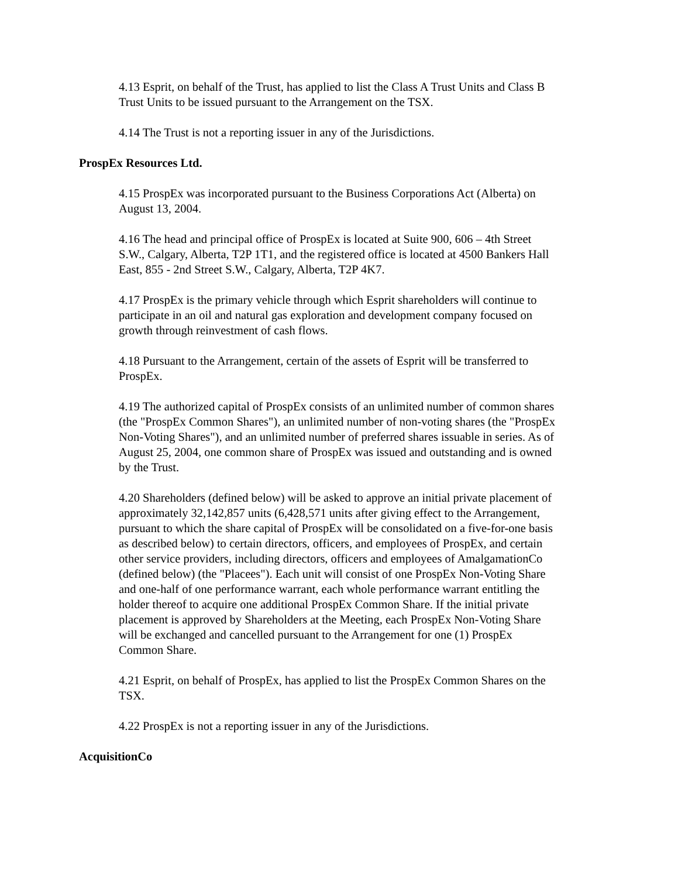4.13 Esprit, on behalf of the Trust, has applied to list the Class A Trust Units and Class B Trust Units to be issued pursuant to the Arrangement on the TSX.
4.14 The Trust is not a reporting issuer in any of the Jurisdictions.
ProspEx Resources Ltd.
4.15 ProspEx was incorporated pursuant to the Business Corporations Act (Alberta) on August 13, 2004.
4.16 The head and principal office of ProspEx is located at Suite 900, 606 – 4th Street S.W., Calgary, Alberta, T2P 1T1, and the registered office is located at 4500 Bankers Hall East, 855 - 2nd Street S.W., Calgary, Alberta, T2P 4K7.
4.17 ProspEx is the primary vehicle through which Esprit shareholders will continue to participate in an oil and natural gas exploration and development company focused on growth through reinvestment of cash flows.
4.18 Pursuant to the Arrangement, certain of the assets of Esprit will be transferred to ProspEx.
4.19 The authorized capital of ProspEx consists of an unlimited number of common shares (the "ProspEx Common Shares"), an unlimited number of non-voting shares (the "ProspEx Non-Voting Shares"), and an unlimited number of preferred shares issuable in series. As of August 25, 2004, one common share of ProspEx was issued and outstanding and is owned by the Trust.
4.20 Shareholders (defined below) will be asked to approve an initial private placement of approximately 32,142,857 units (6,428,571 units after giving effect to the Arrangement, pursuant to which the share capital of ProspEx will be consolidated on a five-for-one basis as described below) to certain directors, officers, and employees of ProspEx, and certain other service providers, including directors, officers and employees of AmalgamationCo (defined below) (the "Placees"). Each unit will consist of one ProspEx Non-Voting Share and one-half of one performance warrant, each whole performance warrant entitling the holder thereof to acquire one additional ProspEx Common Share. If the initial private placement is approved by Shareholders at the Meeting, each ProspEx Non-Voting Share will be exchanged and cancelled pursuant to the Arrangement for one (1) ProspEx Common Share.
4.21 Esprit, on behalf of ProspEx, has applied to list the ProspEx Common Shares on the TSX.
4.22 ProspEx is not a reporting issuer in any of the Jurisdictions.
AcquisitionCo